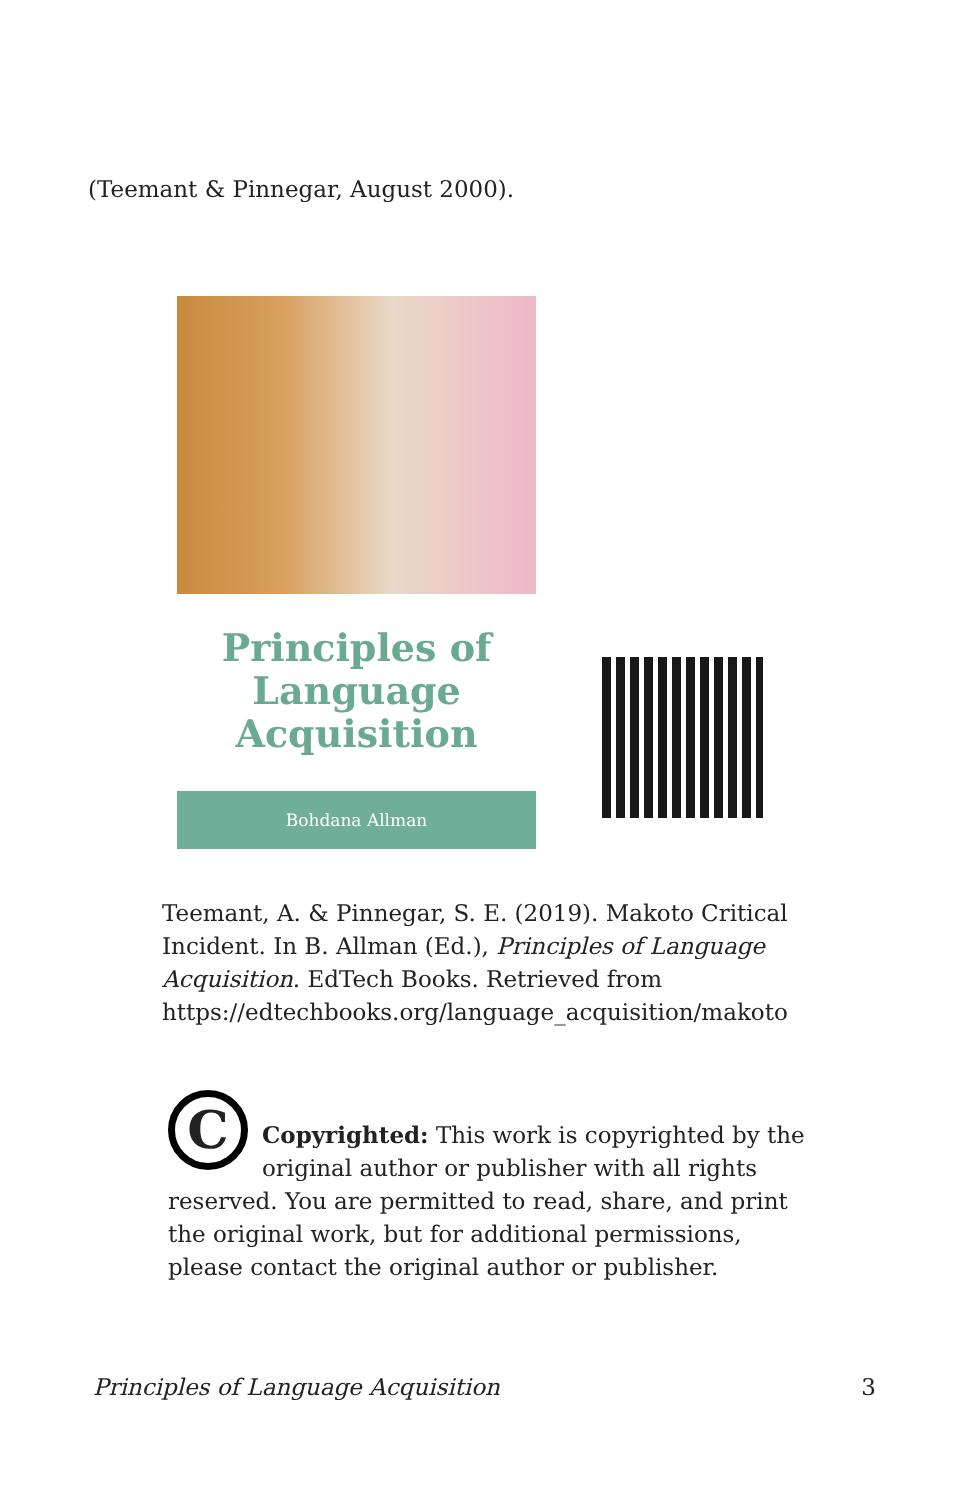(Teemant & Pinnegar, August 2000).
Principles of
Language
Acquisition
Bohdana Allman
Teemant, A. & Pinnegar, S. E. (2019). Makoto Critical Incident. In B. Allman (Ed.), Principles of Language Acquisition. EdTech Books. Retrieved from https://edtechbooks.org/language_acquisition/makoto
C
Copyrighted: This work is copyrighted by the original author or publisher with all rights reserved. You are permitted to read, share, and print the original work, but for additional permissions, please contact the original author or publisher.
Principles of Language Acquisition 3